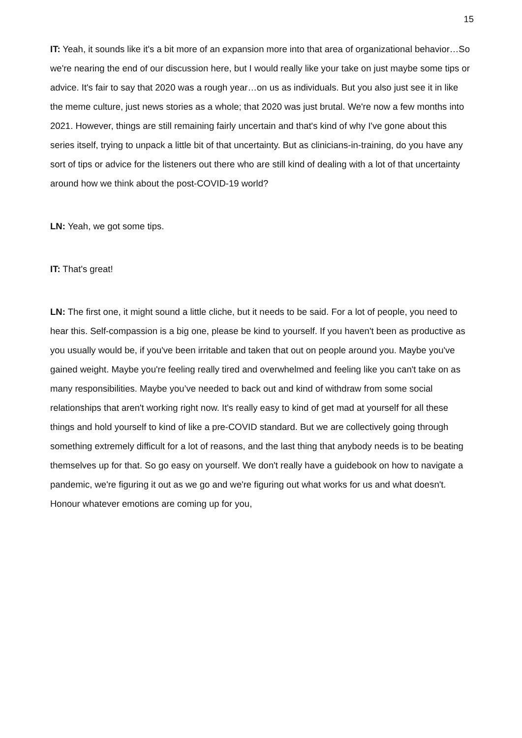15
IT: Yeah, it sounds like it's a bit more of an expansion more into that area of organizational behavior…So we're nearing the end of our discussion here, but I would really like your take on just maybe some tips or advice. It's fair to say that 2020 was a rough year…on us as individuals. But you also just see it in like the meme culture, just news stories as a whole; that 2020 was just brutal. We're now a few months into 2021. However, things are still remaining fairly uncertain and that's kind of why I've gone about this series itself, trying to unpack a little bit of that uncertainty. But as clinicians-in-training, do you have any sort of tips or advice for the listeners out there who are still kind of dealing with a lot of that uncertainty around how we think about the post-COVID-19 world?
LN: Yeah, we got some tips.
IT: That's great!
LN: The first one, it might sound a little cliche, but it needs to be said. For a lot of people, you need to hear this. Self-compassion is a big one, please be kind to yourself. If you haven't been as productive as you usually would be, if you've been irritable and taken that out on people around you. Maybe you've gained weight. Maybe you're feeling really tired and overwhelmed and feeling like you can't take on as many responsibilities. Maybe you’ve needed to back out and kind of withdraw from some social relationships that aren't working right now. It's really easy to kind of get mad at yourself for all these things and hold yourself to kind of like a pre-COVID standard. But we are collectively going through something extremely difficult for a lot of reasons, and the last thing that anybody needs is to be beating themselves up for that. So go easy on yourself. We don't really have a guidebook on how to navigate a pandemic, we're figuring it out as we go and we're figuring out what works for us and what doesn't. Honour whatever emotions are coming up for you,